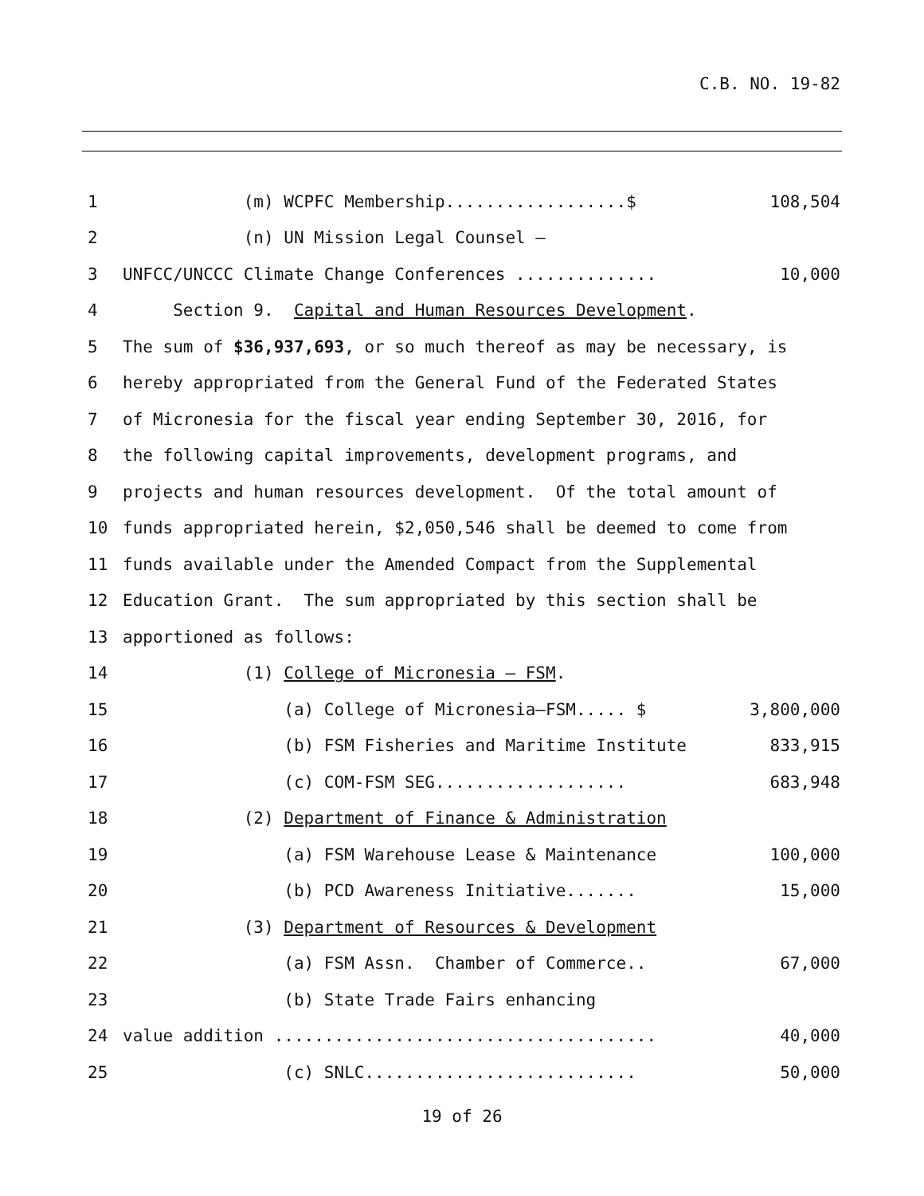C.B. NO. 19-82
1 (m) WCPFC Membership..................$ 108,504
2 (n) UN Mission Legal Counsel –
3 UNFCC/UNCCC Climate Change Conferences .............. 10,000
4 Section 9. Capital and Human Resources Development.
5 The sum of $36,937,693, or so much thereof as may be necessary, is
6 hereby appropriated from the General Fund of the Federated States
7 of Micronesia for the fiscal year ending September 30, 2016, for
8 the following capital improvements, development programs, and
9 projects and human resources development. Of the total amount of
10 funds appropriated herein, $2,050,546 shall be deemed to come from
11 funds available under the Amended Compact from the Supplemental
12 Education Grant. The sum appropriated by this section shall be
13 apportioned as follows:
14 (1) College of Micronesia – FSM.
15 (a) College of Micronesia–FSM..... $ 3,800,000
16 (b) FSM Fisheries and Maritime Institute 833,915
17 (c) COM-FSM SEG................... 683,948
18 (2) Department of Finance & Administration
19 (a) FSM Warehouse Lease & Maintenance 100,000
20 (b) PCD Awareness Initiative....... 15,000
21 (3) Department of Resources & Development
22 (a) FSM Assn. Chamber of Commerce.. 67,000
23 (b) State Trade Fairs enhancing
24 value addition ...................................... 40,000
25 (c) SNLC........................... 50,000
19 of 26